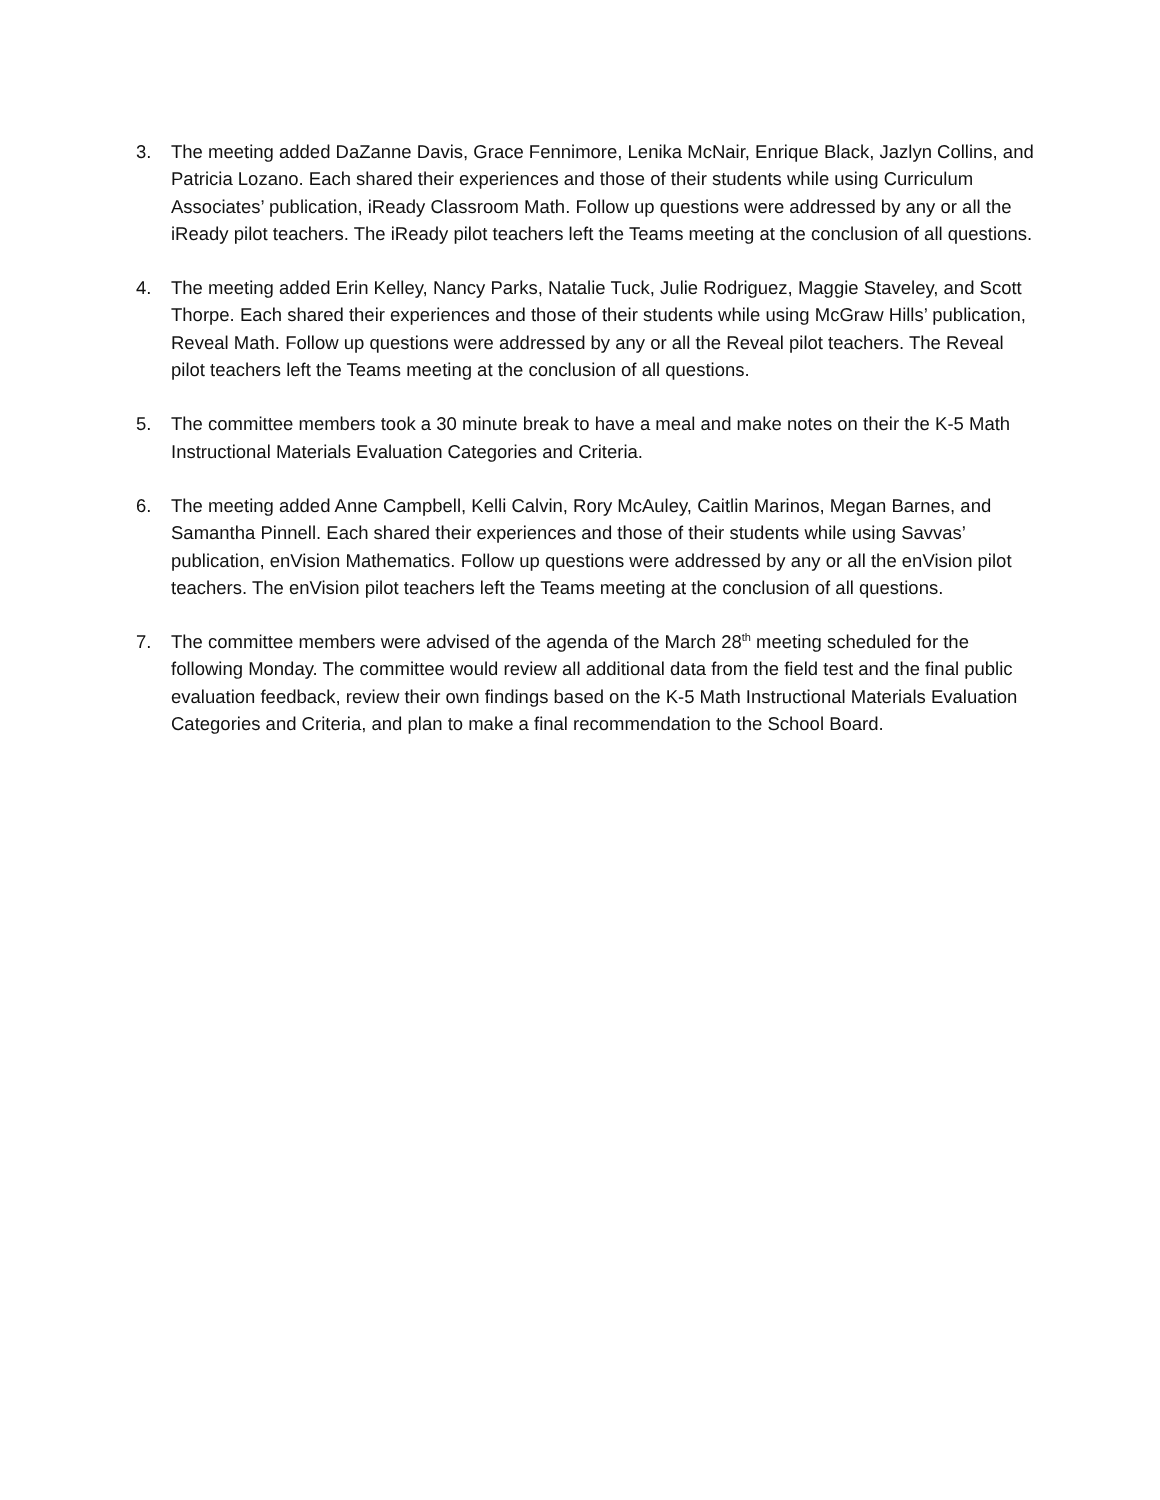3. The meeting added DaZanne Davis, Grace Fennimore, Lenika McNair, Enrique Black, Jazlyn Collins, and Patricia Lozano. Each shared their experiences and those of their students while using Curriculum Associates’ publication, iReady Classroom Math. Follow up questions were addressed by any or all the iReady pilot teachers. The iReady pilot teachers left the Teams meeting at the conclusion of all questions.
4. The meeting added Erin Kelley, Nancy Parks, Natalie Tuck, Julie Rodriguez, Maggie Staveley, and Scott Thorpe. Each shared their experiences and those of their students while using McGraw Hills’ publication, Reveal Math. Follow up questions were addressed by any or all the Reveal pilot teachers. The Reveal pilot teachers left the Teams meeting at the conclusion of all questions.
5. The committee members took a 30 minute break to have a meal and make notes on their the K-5 Math Instructional Materials Evaluation Categories and Criteria.
6. The meeting added Anne Campbell, Kelli Calvin, Rory McAuley, Caitlin Marinos, Megan Barnes, and Samantha Pinnell. Each shared their experiences and those of their students while using Savvas’ publication, enVision Mathematics. Follow up questions were addressed by any or all the enVision pilot teachers. The enVision pilot teachers left the Teams meeting at the conclusion of all questions.
7. The committee members were advised of the agenda of the March 28<sup>th</sup> meeting scheduled for the following Monday. The committee would review all additional data from the field test and the final public evaluation feedback, review their own findings based on the K-5 Math Instructional Materials Evaluation Categories and Criteria, and plan to make a final recommendation to the School Board.